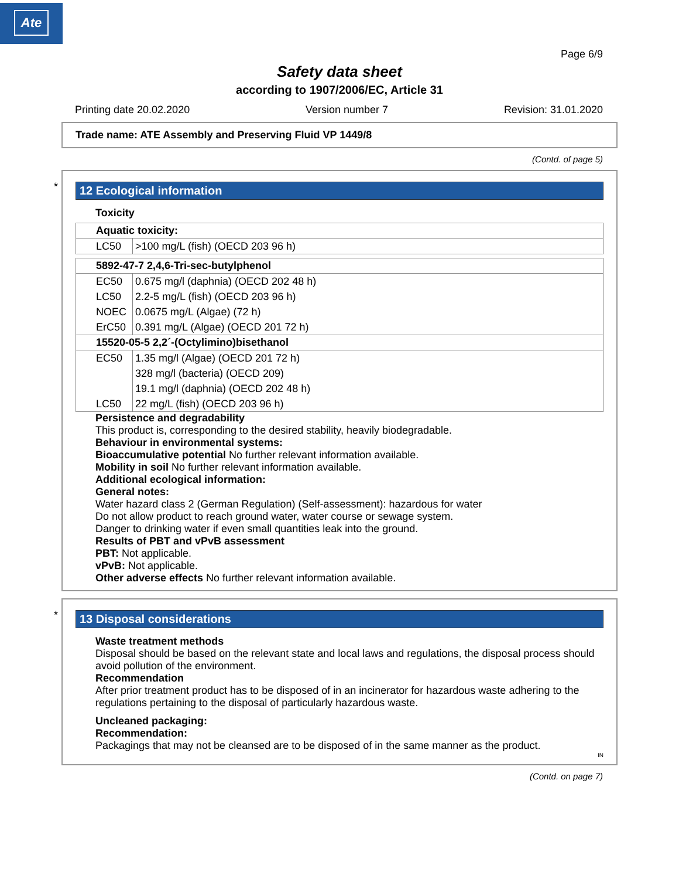Ate
Page 6/9
Safety data sheet
according to 1907/2006/EC, Article 31
Printing date 20.02.2020 Version number 7 Revision: 31.01.2020
Trade name: ATE Assembly and Preserving Fluid VP 1449/8
(Contd. of page 5)
*
12 Ecological information
Toxicity
| Aquatic toxicity: | |
| --- | --- |
| LC50 | >100 mg/L (fish) (OECD 203 96 h) |
| 5892-47-7 2,4,6-Tri-sec-butylphenol | |
| --- | --- |
| EC50 | 0.675 mg/l (daphnia) (OECD 202 48 h) |
| LC50 | 2.2-5 mg/L (fish) (OECD 203 96 h) |
| NOEC | 0.0675 mg/L (Algae) (72 h) |
| ErC50 | 0.391 mg/L (Algae) (OECD 201 72 h) |
| 15520-05-5 2,2´-(Octylimino)bisethanol | |
| EC50 | 1.35 mg/l (Algae) (OECD 201 72 h) |
| | 328 mg/l (bacteria) (OECD 209) |
| | 19.1 mg/l (daphnia) (OECD 202 48 h) |
| LC50 | 22 mg/L (fish) (OECD 203 96 h) |
Persistence and degradability
This product is, corresponding to the desired stability, heavily biodegradable.
Behaviour in environmental systems:
Bioaccumulative potential No further relevant information available.
Mobility in soil No further relevant information available.
Additional ecological information:
General notes:
Water hazard class 2 (German Regulation) (Self-assessment): hazardous for water
Do not allow product to reach ground water, water course or sewage system.
Danger to drinking water if even small quantities leak into the ground.
Results of PBT and vPvB assessment
PBT: Not applicable.
vPvB: Not applicable.
Other adverse effects No further relevant information available.
*
13 Disposal considerations
Waste treatment methods
Disposal should be based on the relevant state and local laws and regulations, the disposal process should avoid pollution of the environment.
Recommendation
After prior treatment product has to be disposed of in an incinerator for hazardous waste adhering to the regulations pertaining to the disposal of particularly hazardous waste.
Uncleaned packaging:
Recommendation:
Packagings that may not be cleansed are to be disposed of in the same manner as the product.
IN
(Contd. on page 7)